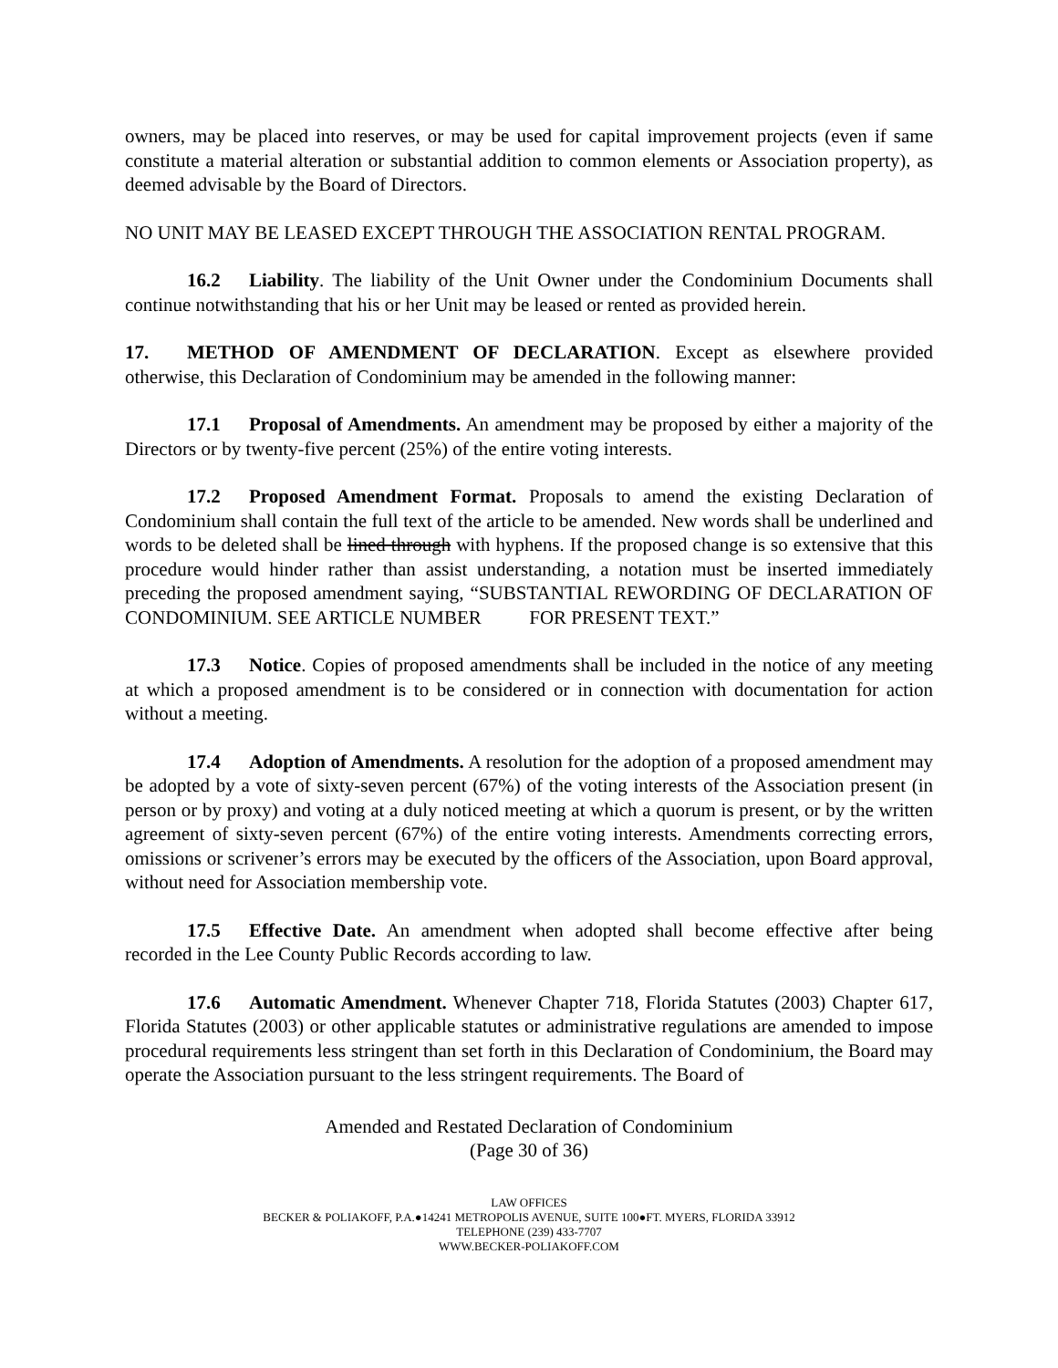owners, may be placed into reserves, or may be used for capital improvement projects (even if same constitute a material alteration or substantial addition to common elements or Association property), as deemed advisable by the Board of Directors.
NO UNIT MAY BE LEASED EXCEPT THROUGH THE ASSOCIATION RENTAL PROGRAM.
16.2 Liability. The liability of the Unit Owner under the Condominium Documents shall continue notwithstanding that his or her Unit may be leased or rented as provided herein.
17. METHOD OF AMENDMENT OF DECLARATION. Except as elsewhere provided otherwise, this Declaration of Condominium may be amended in the following manner:
17.1 Proposal of Amendments. An amendment may be proposed by either a majority of the Directors or by twenty-five percent (25%) of the entire voting interests.
17.2 Proposed Amendment Format. Proposals to amend the existing Declaration of Condominium shall contain the full text of the article to be amended. New words shall be underlined and words to be deleted shall be lined through with hyphens. If the proposed change is so extensive that this procedure would hinder rather than assist understanding, a notation must be inserted immediately preceding the proposed amendment saying, “SUBSTANTIAL REWORDING OF DECLARATION OF CONDOMINIUM. SEE ARTICLE NUMBER FOR PRESENT TEXT.”
17.3 Notice. Copies of proposed amendments shall be included in the notice of any meeting at which a proposed amendment is to be considered or in connection with documentation for action without a meeting.
17.4 Adoption of Amendments. A resolution for the adoption of a proposed amendment may be adopted by a vote of sixty-seven percent (67%) of the voting interests of the Association present (in person or by proxy) and voting at a duly noticed meeting at which a quorum is present, or by the written agreement of sixty-seven percent (67%) of the entire voting interests. Amendments correcting errors, omissions or scrivener’s errors may be executed by the officers of the Association, upon Board approval, without need for Association membership vote.
17.5 Effective Date. An amendment when adopted shall become effective after being recorded in the Lee County Public Records according to law.
17.6 Automatic Amendment. Whenever Chapter 718, Florida Statutes (2003) Chapter 617, Florida Statutes (2003) or other applicable statutes or administrative regulations are amended to impose procedural requirements less stringent than set forth in this Declaration of Condominium, the Board may operate the Association pursuant to the less stringent requirements. The Board of
Amended and Restated Declaration of Condominium
(Page 30 of 36)
LAW OFFICES
BECKER & POLIAKOFF, P.A.●14241 METROPOLIS AVENUE, SUITE 100●FT. MYERS, FLORIDA 33912
TELEPHONE (239) 433-7707
WWW.BECKER-POLIAKOFF.COM